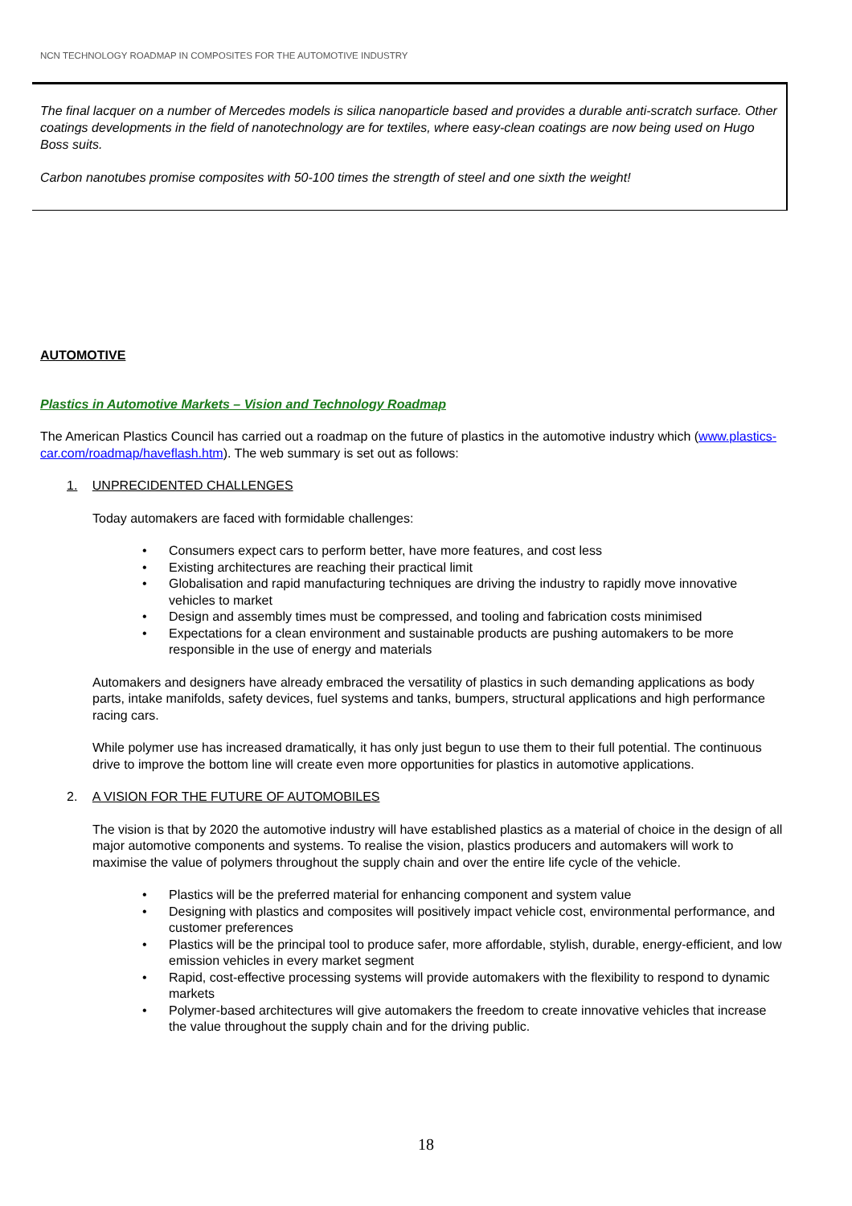NCN TECHNOLOGY ROADMAP IN COMPOSITES FOR THE AUTOMOTIVE INDUSTRY
The final lacquer on a number of Mercedes models is silica nanoparticle based and provides a durable anti-scratch surface. Other coatings developments in the field of nanotechnology are for textiles, where easy-clean coatings are now being used on Hugo Boss suits.
Carbon nanotubes promise composites with 50-100 times the strength of steel and one sixth the weight!
AUTOMOTIVE
Plastics in Automotive Markets – Vision and Technology Roadmap
The American Plastics Council has carried out a roadmap on the future of plastics in the automotive industry which (www.plastics-car.com/roadmap/haveflash.htm). The web summary is set out as follows:
1. UNPRECIDENTED CHALLENGES
Today automakers are faced with formidable challenges:
• Consumers expect cars to perform better, have more features, and cost less
• Existing architectures are reaching their practical limit
• Globalisation and rapid manufacturing techniques are driving the industry to rapidly move innovative vehicles to market
• Design and assembly times must be compressed, and tooling and fabrication costs minimised
• Expectations for a clean environment and sustainable products are pushing automakers to be more responsible in the use of energy and materials
Automakers and designers have already embraced the versatility of plastics in such demanding applications as body parts, intake manifolds, safety devices, fuel systems and tanks, bumpers, structural applications and high performance racing cars.
While polymer use has increased dramatically, it has only just begun to use them to their full potential. The continuous drive to improve the bottom line will create even more opportunities for plastics in automotive applications.
2. A VISION FOR THE FUTURE OF AUTOMOBILES
The vision is that by 2020 the automotive industry will have established plastics as a material of choice in the design of all major automotive components and systems. To realise the vision, plastics producers and automakers will work to maximise the value of polymers throughout the supply chain and over the entire life cycle of the vehicle.
• Plastics will be the preferred material for enhancing component and system value
• Designing with plastics and composites will positively impact vehicle cost, environmental performance, and customer preferences
• Plastics will be the principal tool to produce safer, more affordable, stylish, durable, energy-efficient, and low emission vehicles in every market segment
• Rapid, cost-effective processing systems will provide automakers with the flexibility to respond to dynamic markets
• Polymer-based architectures will give automakers the freedom to create innovative vehicles that increase the value throughout the supply chain and for the driving public.
18